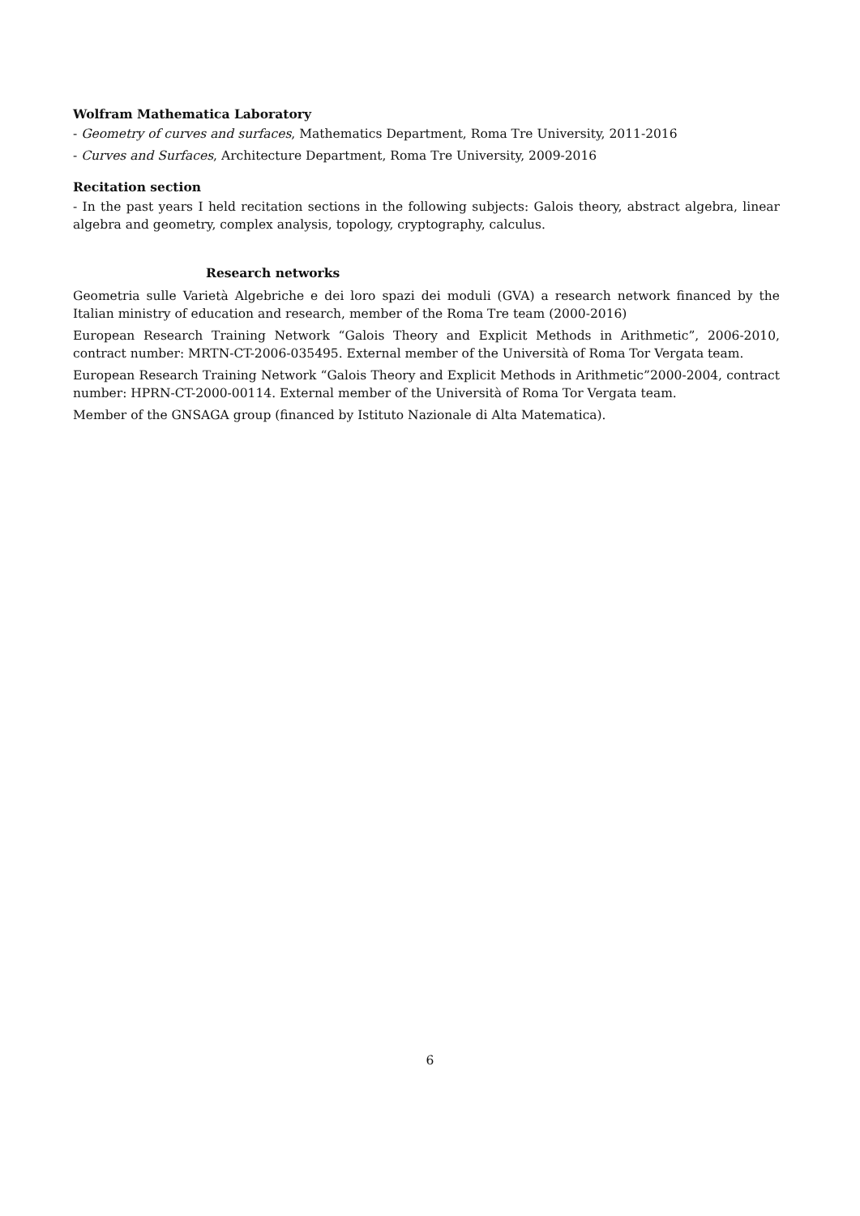Wolfram Mathematica Laboratory
- Geometry of curves and surfaces, Mathematics Department, Roma Tre University, 2011-2016
- Curves and Surfaces, Architecture Department, Roma Tre University, 2009-2016
Recitation section
- In the past years I held recitation sections in the following subjects: Galois theory, abstract algebra, linear algebra and geometry, complex analysis, topology, cryptography, calculus.
Research networks
Geometria sulle Varietà Algebriche e dei loro spazi dei moduli (GVA) a research network financed by the Italian ministry of education and research, member of the Roma Tre team (2000-2016)
European Research Training Network “Galois Theory and Explicit Methods in Arithmetic”, 2006-2010, contract number: MRTN-CT-2006-035495. External member of the Università of Roma Tor Vergata team.
European Research Training Network “Galois Theory and Explicit Methods in Arithmetic”2000-2004, contract number: HPRN-CT-2000-00114. External member of the Università of Roma Tor Vergata team.
Member of the GNSAGA group (financed by Istituto Nazionale di Alta Matematica).
6